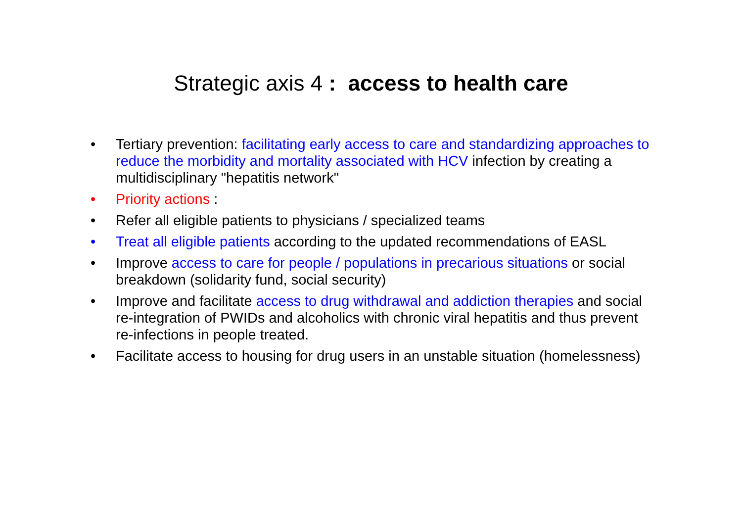Strategic axis 4 : access to health care
• Tertiary prevention: facilitating early access to care and standardizing approaches to reduce the morbidity and mortality associated with HCV infection by creating a multidisciplinary "hepatitis network"
• Priority actions :
• Refer all eligible patients to physicians / specialized teams
• Treat all eligible patients according to the updated recommendations of EASL
• Improve access to care for people / populations in precarious situations or social breakdown (solidarity fund, social security)
• Improve and facilitate access to drug withdrawal and addiction therapies and social re-integration of PWIDs and alcoholics with chronic viral hepatitis and thus prevent re-infections in people treated.
• Facilitate access to housing for drug users in an unstable situation (homelessness)